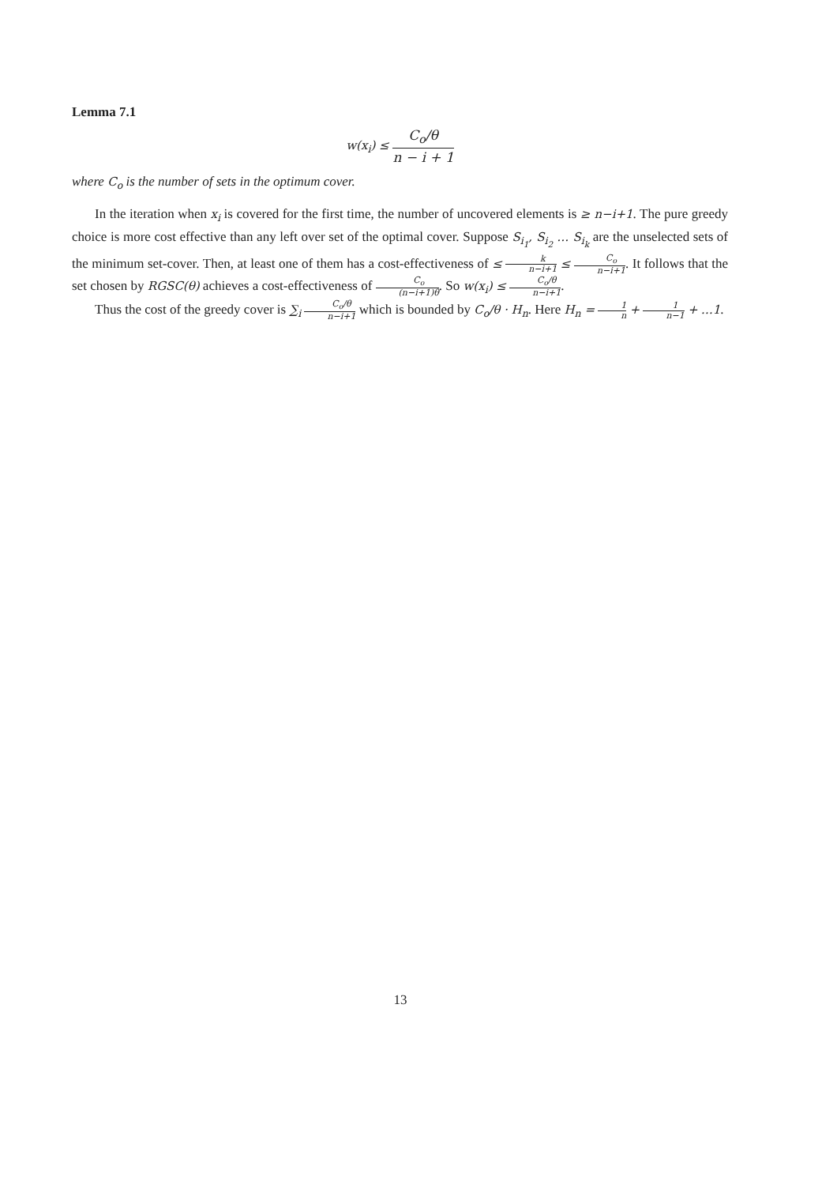Lemma 7.1
w(x<sub>i</sub>) ≤ C<sub>o</sub>/θ n − i + 1
where C<sub>o</sub> is the number of sets in the optimum cover.
In the iteration when x<sub>i</sub> is covered for the first time, the number of uncovered elements is ≥ n−i+1. The pure greedy choice is more cost effective than any left over set of the optimal cover. Suppose S<sub>i<sub>1</sub></sub>, S<sub>i<sub>2</sub></sub> … S<sub>i<sub>k</sub></sub> are the unselected sets of the minimum set-cover. Then, at least one of them has a cost-effectiveness of ≤ k n−i+1 ≤ C<sub>o</sub> n−i+1. It follows that the set chosen by RGSC(θ) achieves a cost-effectiveness of C<sub>o</sub> (n−i+1)θ. So w(x<sub>i</sub>) ≤ C<sub>o</sub>/θ n−i+1.
Thus the cost of the greedy cover is ∑<sub>i</sub> C<sub>o</sub>/θ n−i+1 which is bounded by C<sub>o</sub>/θ · H<sub>n</sub>. Here H<sub>n</sub> = 1 n + 1 n−1 + …1.
13